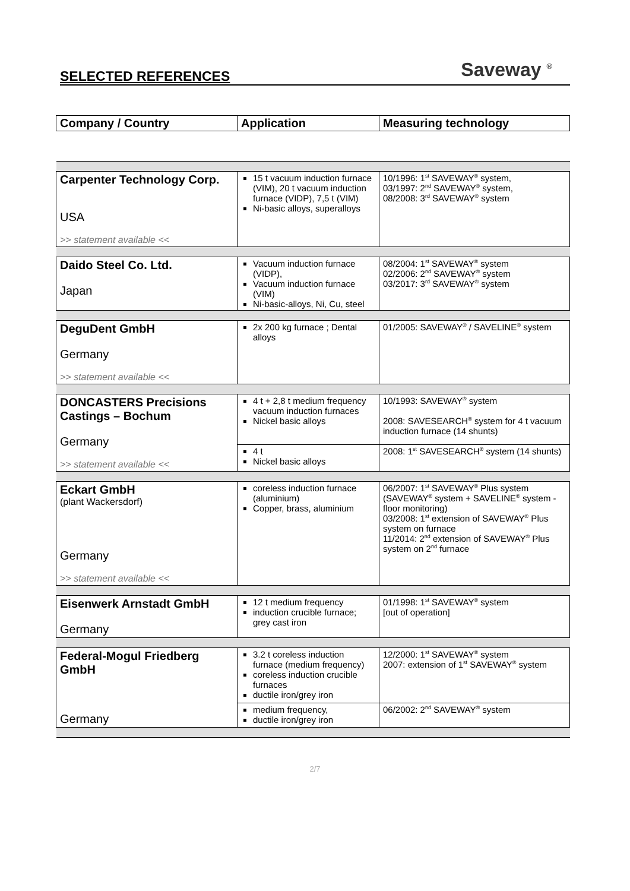SELECTED REFERENCES Saveway <sup>®</sup>
| Company / Country | Application | Measuring technology |
| Carpenter Technology Corp. USA >> statement available << | 15 t vacuum induction furnace (VIM), 20 t vacuum induction furnace (VIDP), 7,5 t (VIM) Ni-basic alloys, superalloys | 10/1996: 1<sup>st</sup> SAVEWAY<sup>®</sup> system, 03/1997: 2<sup>nd</sup> SAVEWAY<sup>®</sup> system, 08/2008: 3<sup>rd</sup> SAVEWAY<sup>®</sup> system |
| Daido Steel Co. Ltd. Japan | Vacuum induction furnace (VIDP), Vacuum induction furnace (VIM) Ni-basic-alloys, Ni, Cu, steel | 08/2004: 1<sup>st</sup> SAVEWAY<sup>®</sup> system 02/2006: 2<sup>nd</sup> SAVEWAY<sup>®</sup> system 03/2017: 3<sup>rd</sup> SAVEWAY<sup>®</sup> system |
| DeguDent GmbH Germany >> statement available << | 2x 200 kg furnace ; Dental alloys | 01/2005: SAVEWAY<sup>®</sup> / SAVELINE<sup>®</sup> system |
| DONCASTERS Precisions Castings – Bochum Germany >> statement available << | 4 t + 2,8 t medium frequency vacuum induction furnaces Nickel basic alloys | 10/1993: SAVEWAY<sup>®</sup> system 2008: SAVESEARCH<sup>®</sup> system for 4 t vacuum induction furnace (14 shunts) |
| | 4 t Nickel basic alloys | 2008: 1<sup>st</sup> SAVESEARCH<sup>®</sup> system (14 shunts) |
| Eckart GmbH (plant Wackersdorf) Germany >> statement available << | coreless induction furnace (aluminium) Copper, brass, aluminium | 06/2007: 1<sup>st</sup> SAVEWAY<sup>®</sup> Plus system (SAVEWAY<sup>®</sup> system + SAVELINE<sup>®</sup> system - floor monitoring) 03/2008: 1<sup>st</sup> extension of SAVEWAY<sup>®</sup> Plus system on furnace 11/2014: 2<sup>nd</sup> extension of SAVEWAY<sup>®</sup> Plus system on 2<sup>nd</sup> furnace |
| Eisenwerk Arnstadt GmbH Germany | 12 t medium frequency induction crucible furnace; grey cast iron | 01/1998: 1<sup>st</sup> SAVEWAY<sup>®</sup> system [out of operation] |
| Federal-Mogul Friedberg GmbH Germany | 3.2 t coreless induction furnace (medium frequency) coreless induction crucible furnaces ductile iron/grey iron | 12/2000: 1<sup>st</sup> SAVEWAY<sup>®</sup> system 2007: extension of 1<sup>st</sup> SAVEWAY<sup>®</sup> system |
| | medium frequency, ductile iron/grey iron | 06/2002: 2<sup>nd</sup> SAVEWAY<sup>®</sup> system |
2/7